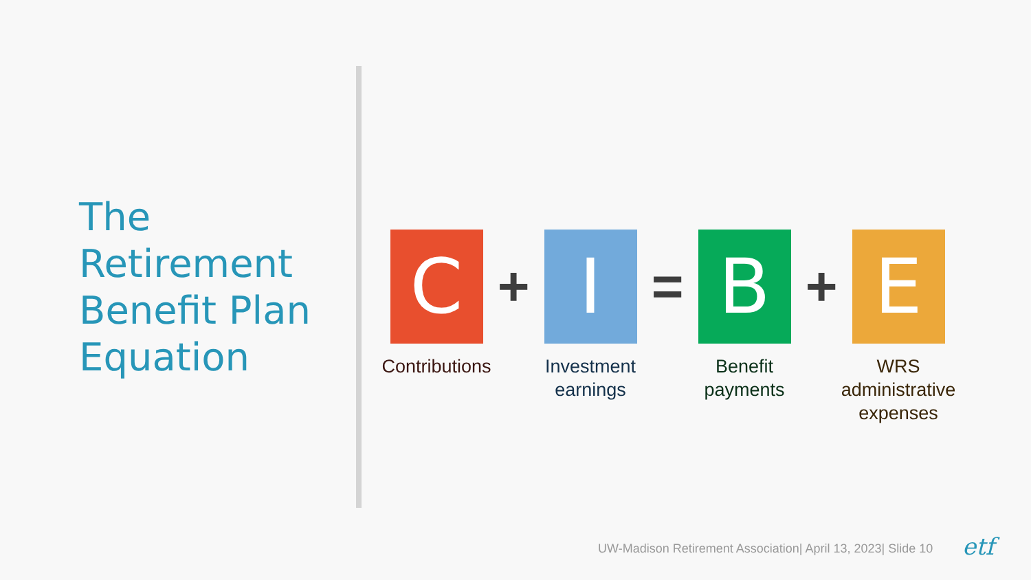The
Retirement
Benefit Plan
Equation
C
Contributions
+
I
Investment earnings
=
B
Benefit payments
+
E
WRS administrative expenses
UW-Madison Retirement Association| April 13, 2023| Slide 10
etf